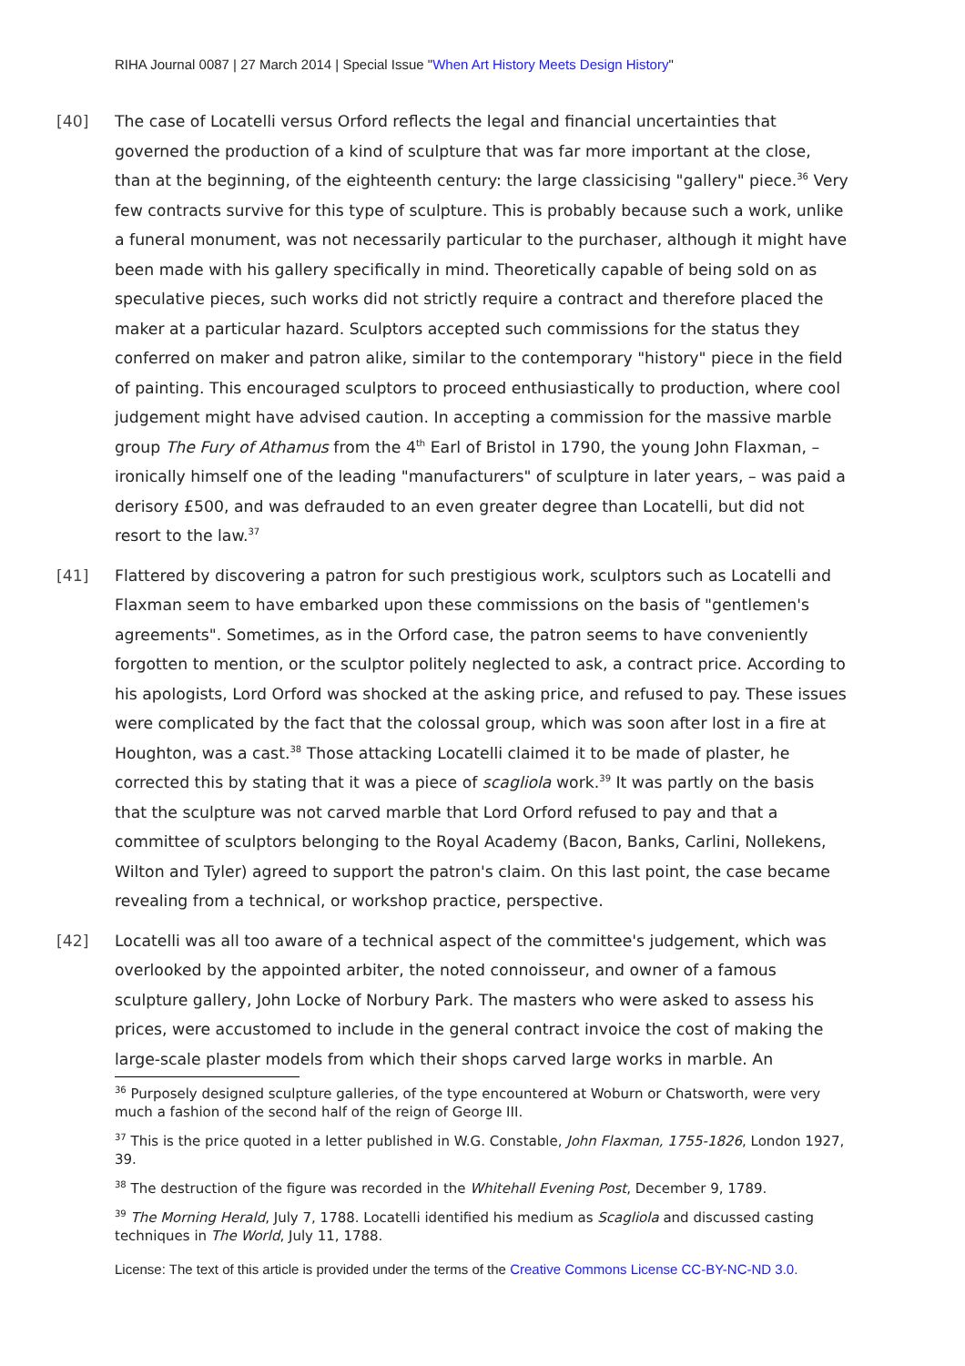RIHA Journal 0087 | 27 March 2014 | Special Issue "When Art History Meets Design History"
[40] The case of Locatelli versus Orford reflects the legal and financial uncertainties that governed the production of a kind of sculpture that was far more important at the close, than at the beginning, of the eighteenth century: the large classicising "gallery" piece.<sup>36</sup> Very few contracts survive for this type of sculpture. This is probably because such a work, unlike a funeral monument, was not necessarily particular to the purchaser, although it might have been made with his gallery specifically in mind. Theoretically capable of being sold on as speculative pieces, such works did not strictly require a contract and therefore placed the maker at a particular hazard. Sculptors accepted such commissions for the status they conferred on maker and patron alike, similar to the contemporary "history" piece in the field of painting. This encouraged sculptors to proceed enthusiastically to production, where cool judgement might have advised caution. In accepting a commission for the massive marble group The Fury of Athamus from the 4<sup>th</sup> Earl of Bristol in 1790, the young John Flaxman, – ironically himself one of the leading "manufacturers" of sculpture in later years, – was paid a derisory £500, and was defrauded to an even greater degree than Locatelli, but did not resort to the law.<sup>37</sup>
[41] Flattered by discovering a patron for such prestigious work, sculptors such as Locatelli and Flaxman seem to have embarked upon these commissions on the basis of "gentlemen's agreements". Sometimes, as in the Orford case, the patron seems to have conveniently forgotten to mention, or the sculptor politely neglected to ask, a contract price. According to his apologists, Lord Orford was shocked at the asking price, and refused to pay. These issues were complicated by the fact that the colossal group, which was soon after lost in a fire at Houghton, was a cast.<sup>38</sup> Those attacking Locatelli claimed it to be made of plaster, he corrected this by stating that it was a piece of scagliola work.<sup>39</sup> It was partly on the basis that the sculpture was not carved marble that Lord Orford refused to pay and that a committee of sculptors belonging to the Royal Academy (Bacon, Banks, Carlini, Nollekens, Wilton and Tyler) agreed to support the patron's claim. On this last point, the case became revealing from a technical, or workshop practice, perspective.
[42] Locatelli was all too aware of a technical aspect of the committee's judgement, which was overlooked by the appointed arbiter, the noted connoisseur, and owner of a famous sculpture gallery, John Locke of Norbury Park. The masters who were asked to assess his prices, were accustomed to include in the general contract invoice the cost of making the large-scale plaster models from which their shops carved large works in marble. An
<sup>36</sup> Purposely designed sculpture galleries, of the type encountered at Woburn or Chatsworth, were very much a fashion of the second half of the reign of George III.
<sup>37</sup> This is the price quoted in a letter published in W.G. Constable, John Flaxman, 1755-1826, London 1927, 39.
<sup>38</sup> The destruction of the figure was recorded in the Whitehall Evening Post, December 9, 1789.
<sup>39</sup> The Morning Herald, July 7, 1788. Locatelli identified his medium as Scagliola and discussed casting techniques in The World, July 11, 1788.
License: The text of this article is provided under the terms of the Creative Commons License CC-BY-NC-ND 3.0.